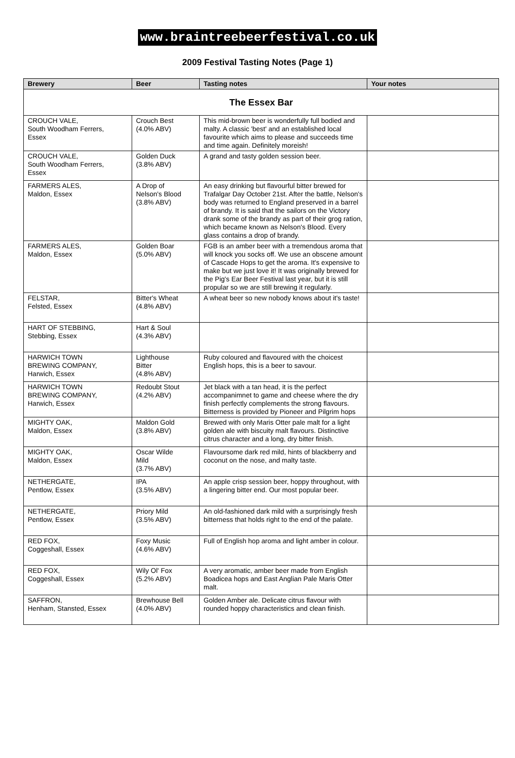www.braintreebeerfestival.co.uk
2009 Festival Tasting Notes (Page 1)
| Brewery | Beer | Tasting notes | Your notes |
| --- | --- | --- | --- |
| The Essex Bar | | | |
| CROUCH VALE, South Woodham Ferrers, Essex | Crouch Best (4.0% ABV) | This mid-brown beer is wonderfully full bodied and malty. A classic 'best' and an established local favourite which aims to please and succeeds time and time again. Definitely moreish! | |
| CROUCH VALE, South Woodham Ferrers, Essex | Golden Duck (3.8% ABV) | A grand and tasty golden session beer. | |
| FARMERS ALES, Maldon, Essex | A Drop of Nelson's Blood (3.8% ABV) | An easy drinking but flavourful bitter brewed for Trafalgar Day October 21st. After the battle, Nelson's body was returned to England preserved in a barrel of brandy. It is said that the sailors on the Victory drank some of the brandy as part of their grog ration, which became known as Nelson's Blood. Every glass contains a drop of brandy. | |
| FARMERS ALES, Maldon, Essex | Golden Boar (5.0% ABV) | FGB is an amber beer with a tremendous aroma that will knock you socks off. We use an obscene amount of Cascade Hops to get the aroma. It's expensive to make but we just love it! It was originally brewed for the Pig's Ear Beer Festival last year, but it is still propular so we are still brewing it regularly. | |
| FELSTAR, Felsted, Essex | Bitter's Wheat (4.8% ABV) | A wheat beer so new nobody knows about it's taste! | |
| HART OF STEBBING, Stebbing, Essex | Hart & Soul (4.3% ABV) | | |
| HARWICH TOWN BREWING COMPANY, Harwich, Essex | Lighthouse Bitter (4.8% ABV) | Ruby coloured and flavoured with the choicest English hops, this is a beer to savour. | |
| HARWICH TOWN BREWING COMPANY, Harwich, Essex | Redoubt Stout (4.2% ABV) | Jet black with a tan head, it is the perfect accompanimnet to game and cheese where the dry finish perfectly complements the strong flavours. Bitterness is provided by Pioneer and Pilgrim hops | |
| MIGHTY OAK, Maldon, Essex | Maldon Gold (3.8% ABV) | Brewed with only Maris Otter pale malt for a light golden ale with biscuity malt flavours. Distinctive citrus character and a long, dry bitter finish. | |
| MIGHTY OAK, Maldon, Essex | Oscar Wilde Mild (3.7% ABV) | Flavoursome dark red mild, hints of blackberry and coconut on the nose, and malty taste. | |
| NETHERGATE, Pentlow, Essex | IPA (3.5% ABV) | An apple crisp session beer, hoppy throughout, with a lingering bitter end. Our most popular beer. | |
| NETHERGATE, Pentlow, Essex | Priory Mild (3.5% ABV) | An old-fashioned dark mild with a surprisingly fresh bitterness that holds right to the end of the palate. | |
| RED FOX, Coggeshall, Essex | Foxy Music (4.6% ABV) | Full of English hop aroma and light amber in colour. | |
| RED FOX, Coggeshall, Essex | Wily Ol' Fox (5.2% ABV) | A very aromatic, amber beer made from English Boadicea hops and East Anglian Pale Maris Otter malt. | |
| SAFFRON, Henham, Stansted, Essex | Brewhouse Bell (4.0% ABV) | Golden Amber ale. Delicate citrus flavour with rounded hoppy characteristics and clean finish. | |